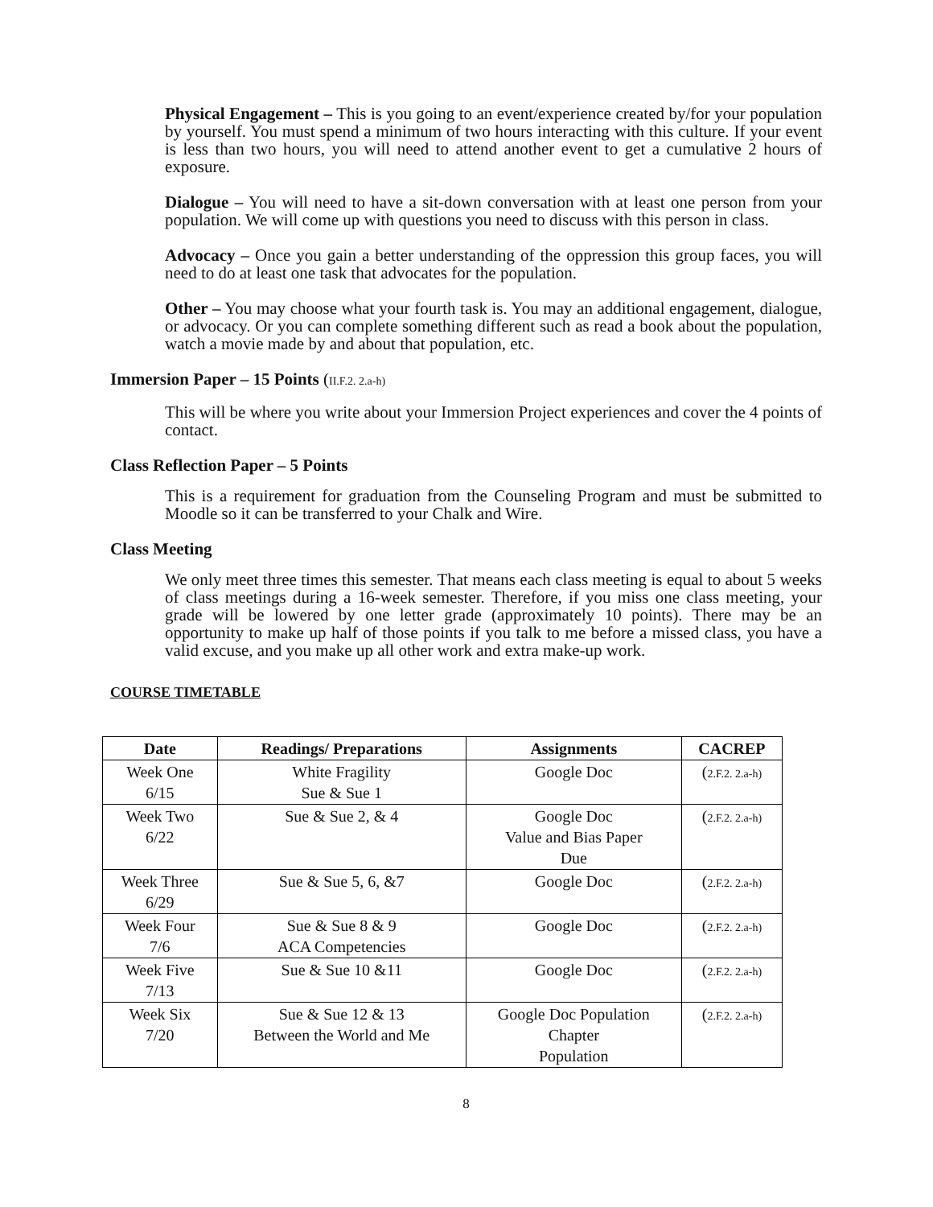Physical Engagement – This is you going to an event/experience created by/for your population by yourself. You must spend a minimum of two hours interacting with this culture. If your event is less than two hours, you will need to attend another event to get a cumulative 2 hours of exposure.
Dialogue – You will need to have a sit-down conversation with at least one person from your population. We will come up with questions you need to discuss with this person in class.
Advocacy – Once you gain a better understanding of the oppression this group faces, you will need to do at least one task that advocates for the population.
Other – You may choose what your fourth task is. You may an additional engagement, dialogue, or advocacy. Or you can complete something different such as read a book about the population, watch a movie made by and about that population, etc.
Immersion Paper – 15 Points (II.F.2. 2.a-h)
This will be where you write about your Immersion Project experiences and cover the 4 points of contact.
Class Reflection Paper – 5 Points
This is a requirement for graduation from the Counseling Program and must be submitted to Moodle so it can be transferred to your Chalk and Wire.
Class Meeting
We only meet three times this semester. That means each class meeting is equal to about 5 weeks of class meetings during a 16-week semester. Therefore, if you miss one class meeting, your grade will be lowered by one letter grade (approximately 10 points). There may be an opportunity to make up half of those points if you talk to me before a missed class, you have a valid excuse, and you make up all other work and extra make-up work.
COURSE TIMETABLE
| Date | Readings/ Preparations | Assignments | CACREP |
| --- | --- | --- | --- |
| Week One 6/15 | White Fragility Sue & Sue 1 | Google Doc | ( 2.F.2. 2.a-h) |
| Week Two 6/22 | Sue & Sue 2, & 4 | Google Doc Value and Bias Paper Due | ( 2.F.2. 2.a-h) |
| Week Three 6/29 | Sue & Sue 5, 6, &7 | Google Doc | ( 2.F.2. 2.a-h) |
| Week Four 7/6 | Sue & Sue 8 & 9 ACA Competencies | Google Doc | ( 2.F.2. 2.a-h) |
| Week Five 7/13 | Sue & Sue 10 &11 | Google Doc | ( 2.F.2. 2.a-h) |
| Week Six 7/20 | Sue & Sue 12 & 13 Between the World and Me | Google Doc Population Chapter Population | ( 2.F.2. 2.a-h) |
8